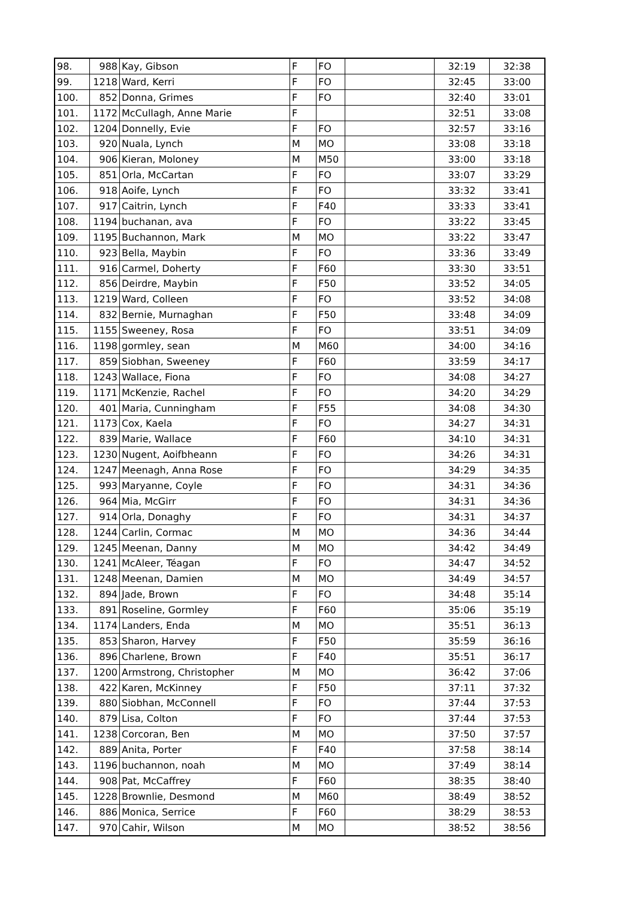| 98. | 988 | Kay, Gibson | F | FO | | 32:19 | 32:38 |
| 99. | 1218 | Ward, Kerri | F | FO | | 32:45 | 33:00 |
| 100. | 852 | Donna, Grimes | F | FO | | 32:40 | 33:01 |
| 101. | 1172 | McCullagh, Anne Marie | F | | | 32:51 | 33:08 |
| 102. | 1204 | Donnelly, Evie | F | FO | | 32:57 | 33:16 |
| 103. | 920 | Nuala, Lynch | M | MO | | 33:08 | 33:18 |
| 104. | 906 | Kieran, Moloney | M | M50 | | 33:00 | 33:18 |
| 105. | 851 | Orla, McCartan | F | FO | | 33:07 | 33:29 |
| 106. | 918 | Aoife, Lynch | F | FO | | 33:32 | 33:41 |
| 107. | 917 | Caitrin, Lynch | F | F40 | | 33:33 | 33:41 |
| 108. | 1194 | buchanan, ava | F | FO | | 33:22 | 33:45 |
| 109. | 1195 | Buchannon, Mark | M | MO | | 33:22 | 33:47 |
| 110. | 923 | Bella, Maybin | F | FO | | 33:36 | 33:49 |
| 111. | 916 | Carmel, Doherty | F | F60 | | 33:30 | 33:51 |
| 112. | 856 | Deirdre, Maybin | F | F50 | | 33:52 | 34:05 |
| 113. | 1219 | Ward, Colleen | F | FO | | 33:52 | 34:08 |
| 114. | 832 | Bernie, Murnaghan | F | F50 | | 33:48 | 34:09 |
| 115. | 1155 | Sweeney, Rosa | F | FO | | 33:51 | 34:09 |
| 116. | 1198 | gormley, sean | M | M60 | | 34:00 | 34:16 |
| 117. | 859 | Siobhan, Sweeney | F | F60 | | 33:59 | 34:17 |
| 118. | 1243 | Wallace, Fiona | F | FO | | 34:08 | 34:27 |
| 119. | 1171 | McKenzie, Rachel | F | FO | | 34:20 | 34:29 |
| 120. | 401 | Maria, Cunningham | F | F55 | | 34:08 | 34:30 |
| 121. | 1173 | Cox, Kaela | F | FO | | 34:27 | 34:31 |
| 122. | 839 | Marie, Wallace | F | F60 | | 34:10 | 34:31 |
| 123. | 1230 | Nugent, Aoifbheann | F | FO | | 34:26 | 34:31 |
| 124. | 1247 | Meenagh, Anna Rose | F | FO | | 34:29 | 34:35 |
| 125. | 993 | Maryanne, Coyle | F | FO | | 34:31 | 34:36 |
| 126. | 964 | Mia, McGirr | F | FO | | 34:31 | 34:36 |
| 127. | 914 | Orla, Donaghy | F | FO | | 34:31 | 34:37 |
| 128. | 1244 | Carlin, Cormac | M | MO | | 34:36 | 34:44 |
| 129. | 1245 | Meenan, Danny | M | MO | | 34:42 | 34:49 |
| 130. | 1241 | McAleer, Téagan | F | FO | | 34:47 | 34:52 |
| 131. | 1248 | Meenan, Damien | M | MO | | 34:49 | 34:57 |
| 132. | 894 | Jade, Brown | F | FO | | 34:48 | 35:14 |
| 133. | 891 | Roseline, Gormley | F | F60 | | 35:06 | 35:19 |
| 134. | 1174 | Landers, Enda | M | MO | | 35:51 | 36:13 |
| 135. | 853 | Sharon, Harvey | F | F50 | | 35:59 | 36:16 |
| 136. | 896 | Charlene, Brown | F | F40 | | 35:51 | 36:17 |
| 137. | 1200 | Armstrong, Christopher | M | MO | | 36:42 | 37:06 |
| 138. | 422 | Karen, McKinney | F | F50 | | 37:11 | 37:32 |
| 139. | 880 | Siobhan, McConnell | F | FO | | 37:44 | 37:53 |
| 140. | 879 | Lisa, Colton | F | FO | | 37:44 | 37:53 |
| 141. | 1238 | Corcoran, Ben | M | MO | | 37:50 | 37:57 |
| 142. | 889 | Anita, Porter | F | F40 | | 37:58 | 38:14 |
| 143. | 1196 | buchannon, noah | M | MO | | 37:49 | 38:14 |
| 144. | 908 | Pat, McCaffrey | F | F60 | | 38:35 | 38:40 |
| 145. | 1228 | Brownlie, Desmond | M | M60 | | 38:49 | 38:52 |
| 146. | 886 | Monica, Serrice | F | F60 | | 38:29 | 38:53 |
| 147. | 970 | Cahir, Wilson | M | MO | | 38:52 | 38:56 |